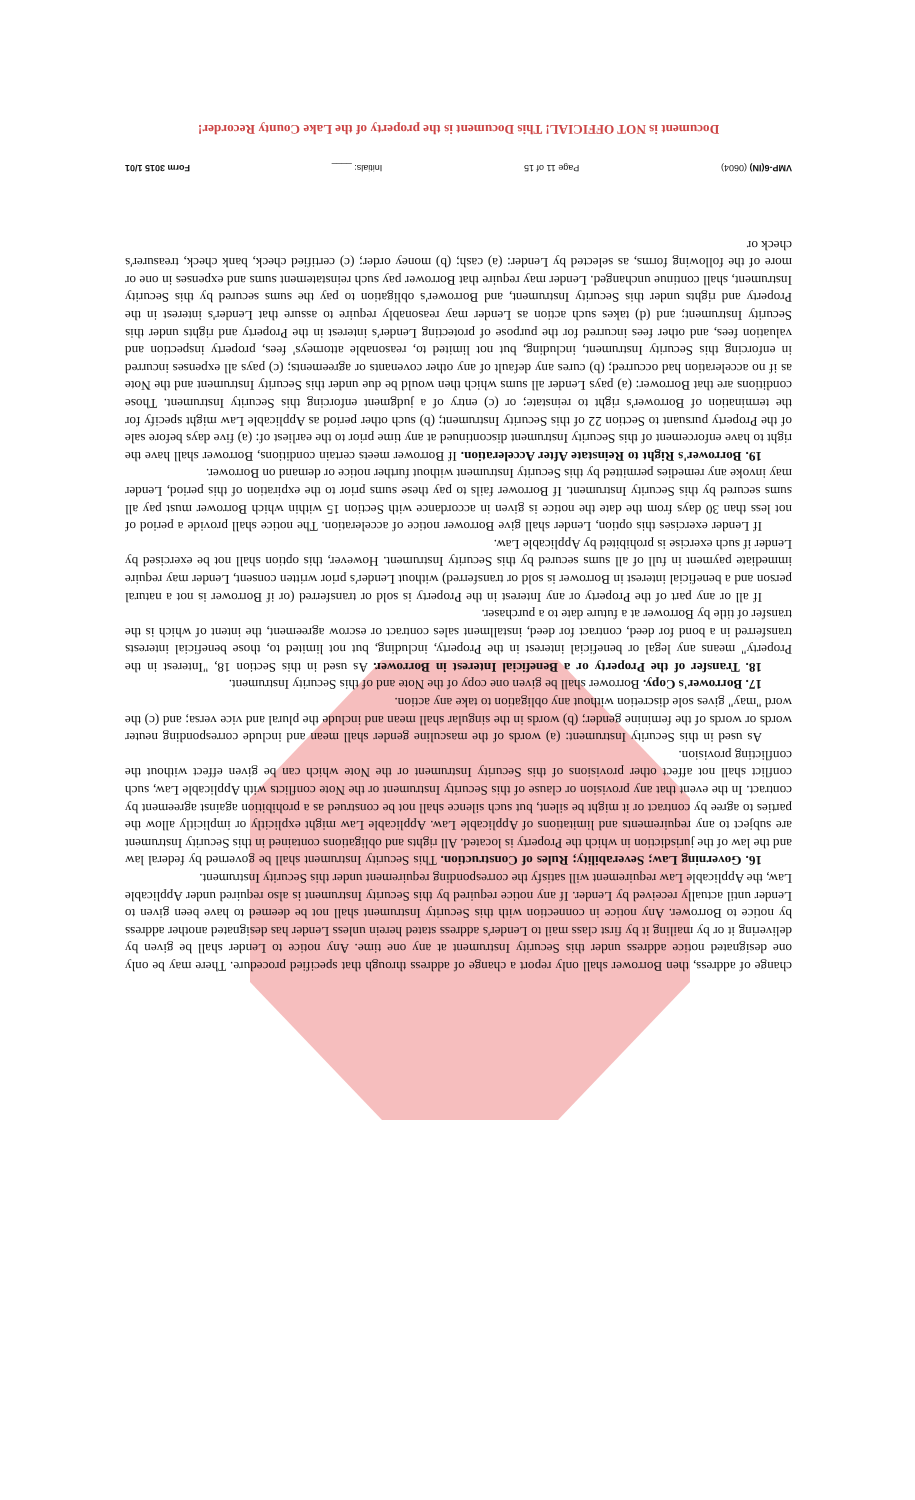change of address, then Borrower shall only report a change of address through that specified procedure. There may be only one designated notice address under this Security Instrument at any one time. Any notice to Lender shall be given by delivering it or by mailing it by first class mail to Lender's address stated herein unless Lender has designated another address by notice to Borrower. Any notice in connection with this Security Instrument shall not be deemed to have been given to Lender until actually received by Lender. If any notice required by this Security Instrument is also required under Applicable Law, the Applicable Law requirement will satisfy the corresponding requirement under this Security Instrument.
16. Governing Law; Severability; Rules of Construction. This Security Instrument shall be governed by federal law and the law of the jurisdiction in which the Property is located. All rights and obligations contained in this Security Instrument are subject to any requirements and limitations of Applicable Law. Applicable Law might explicitly or implicitly allow the parties to agree by contract or it might be silent, but such silence shall not be construed as a prohibition against agreement by contract. In the event that any provision or clause of this Security Instrument or the Note conflicts with Applicable Law, such conflict shall not affect other provisions of this Security Instrument or the Note which can be given effect without the conflicting provision.
As used in this Security Instrument: (a) words of the masculine gender shall mean and include corresponding neuter words or words of the feminine gender; (b) words in the singular shall mean and include the plural and vice versa; and (c) the word "may" gives sole discretion without any obligation to take any action.
17. Borrower's Copy. Borrower shall be given one copy of the Note and of this Security Instrument.
18. Transfer of the Property or a Beneficial Interest in Borrower. As used in this Section 18, "Interest in the Property" means any legal or beneficial interest in the Property, including, but not limited to, those beneficial interests transferred in a bond for deed, contract for deed, installment sales contract or escrow agreement, the intent of which is the transfer of title by Borrower at a future date to a purchaser.
If all or any part of the Property or any Interest in the Property is sold or transferred (or if Borrower is not a natural person and a beneficial interest in Borrower is sold or transferred) without Lender's prior written consent, Lender may require immediate payment in full of all sums secured by this Security Instrument. However, this option shall not be exercised by Lender if such exercise is prohibited by Applicable Law.
If Lender exercises this option, Lender shall give Borrower notice of acceleration. The notice shall provide a period of not less than 30 days from the date the notice is given in accordance with Section 15 within which Borrower must pay all sums secured by this Security Instrument. If Borrower fails to pay these sums prior to the expiration of this period, Lender may invoke any remedies permitted by this Security Instrument without further notice or demand on Borrower.
19. Borrower's Right to Reinstate After Acceleration. If Borrower meets certain conditions, Borrower shall have the right to have enforcement of this Security Instrument discontinued at any time prior to the earliest of: (a) five days before sale of the Property pursuant to Section 22 of this Security Instrument; (b) such other period as Applicable Law might specify for the termination of Borrower's right to reinstate; or (c) entry of a judgment enforcing this Security Instrument. Those conditions are that Borrower: (a) pays Lender all sums which then would be due under this Security Instrument and the Note as if no acceleration had occurred; (b) cures any default of any other covenants or agreements; (c) pays all expenses incurred in enforcing this Security Instrument, including, but not limited to, reasonable attorneys' fees, property inspection and valuation fees, and other fees incurred for the purpose of protecting Lender's interest in the Property and rights under this Security Instrument; and (d) takes such action as Lender may reasonably require to assure that Lender's interest in the Property and rights under this Security Instrument, and Borrower's obligation to pay the sums secured by this Security Instrument, shall continue unchanged. Lender may require that Borrower pay such reinstatement sums and expenses in one or more of the following forms, as selected by Lender: (a) cash; (b) money order; (c) certified check, bank check, treasurer's check or
VMP-6(IN) (0604) Page 11 of 15 Initials: ____ Form 3015 1/01
Document is NOT OFFICIAL! This Document is the property of the Lake County Recorder!